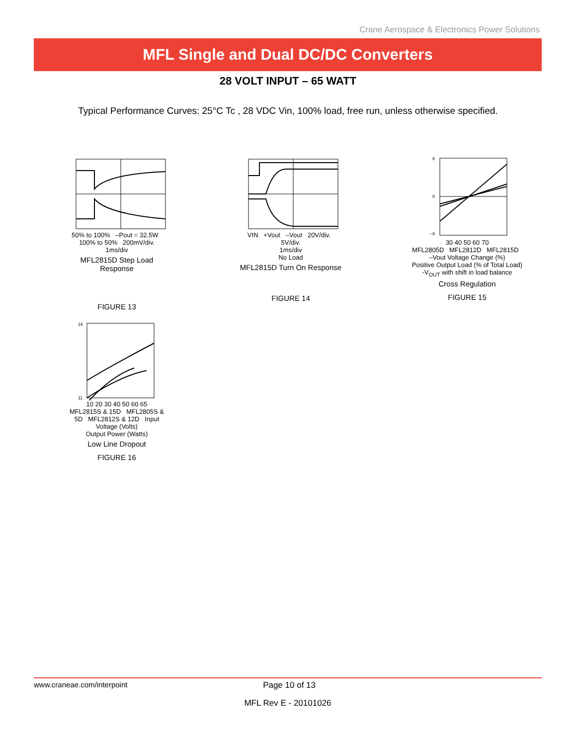Crane Aerospace & Electronics Power Solutions
MFL Single and Dual DC/DC Converters
28 VOLT INPUT – 65 WATT
Typical Performance Curves: 25°C Tc , 28 VDC Vin, 100% load, free run, unless otherwise specified.
50% to 100% –Pout = 32.5W 100% to 50% 200mV/div.
1ms/div
MFL2815D Step Load Response
FIGURE 13
VIN +Vout –Vout 20V/div. 5V/div.
1ms/div
No Load
MFL2815D Turn On Response
FIGURE 14
8
0
−8
30 40 50 60 70
MFL2805D MFL2812D MFL2815D –Vout Voltage Change (%)
Positive Output Load (% of Total Load)
-V<sub>OUT</sub> with shift in load balance
Cross Regulation
FIGURE 15
16
11
10 20 30 40 50 60 65
MFL2815S & 15D MFL2805S & 5D MFL2812S & 12D Input Voltage (Volts)
Output Power (Watts)
Low Line Dropout
FIGURE 16
www.craneae.com/interpoint Page 10 of 13
MFL Rev E - 20101026